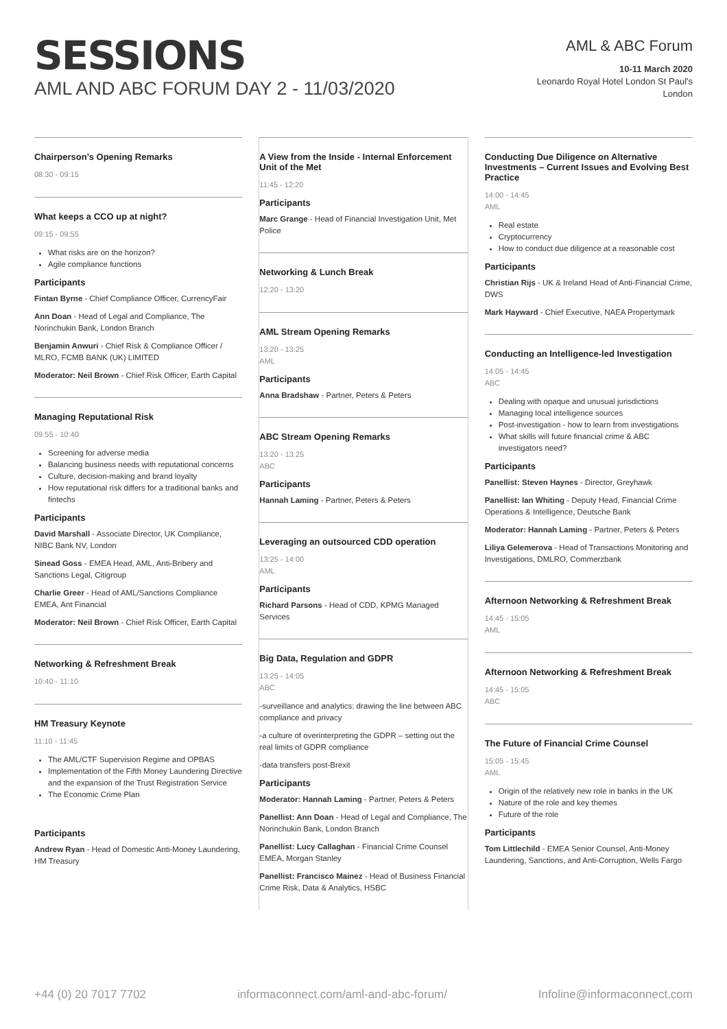SESSIONS
AML AND ABC FORUM DAY 2 - 11/03/2020
AML & ABC Forum
10-11 March 2020
Leonardo Royal Hotel London St Paul's
London
Chairperson’s Opening Remarks
08:30 - 09:15
What keeps a CCO up at night?
09:15 - 09:55
What risks are on the horizon?
Agile compliance functions
Participants
Fintan Byrne - Chief Compliance Officer, CurrencyFair
Ann Doan - Head of Legal and Compliance, The Norinchukin Bank, London Branch
Benjamin Anwuri - Chief Risk & Compliance Officer / MLRO, FCMB BANK (UK) LIMITED
Moderator: Neil Brown - Chief Risk Officer, Earth Capital
Managing Reputational Risk
09:55 - 10:40
Screening for adverse media
Balancing business needs with reputational concerns
Culture, decision-making and brand loyalty
How reputational risk differs for a traditional banks and fintechs
Participants
David Marshall - Associate Director, UK Compliance, NIBC Bank NV, London
Sinead Goss - EMEA Head, AML, Anti-Bribery and Sanctions Legal, Citigroup
Charlie Greer - Head of AML/Sanctions Compliance EMEA, Ant Financial
Moderator: Neil Brown - Chief Risk Officer, Earth Capital
Networking & Refreshment Break
10:40 - 11:10
HM Treasury Keynote
11:10 - 11:45
The AML/CTF Supervision Regime and OPBAS
Implementation of the Fifth Money Laundering Directive and the expansion of the Trust Registration Service
The Economic Crime Plan
Participants
Andrew Ryan - Head of Domestic Anti-Money Laundering, HM Treasury
A View from the Inside - Internal Enforcement Unit of the Met
11:45 - 12:20
Participants
Marc Grange - Head of Financial Investigation Unit, Met Police
Networking & Lunch Break
12:20 - 13:20
AML Stream Opening Remarks
13:20 - 13:25
AML
Participants
Anna Bradshaw - Partner, Peters & Peters
ABC Stream Opening Remarks
13:20 - 13:25
ABC
Participants
Hannah Laming - Partner, Peters & Peters
Leveraging an outsourced CDD operation
13:25 - 14:00
AML
Participants
Richard Parsons - Head of CDD, KPMG Managed Services
Big Data, Regulation and GDPR
13:25 - 14:05
ABC
-surveillance and analytics: drawing the line between ABC compliance and privacy
-a culture of overinterpreting the GDPR – setting out the real limits of GDPR compliance
-data transfers post-Brexit
Participants
Moderator: Hannah Laming - Partner, Peters & Peters
Panellist: Ann Doan - Head of Legal and Compliance, The Norinchukin Bank, London Branch
Panellist: Lucy Callaghan - Financial Crime Counsel EMEA, Morgan Stanley
Panellist: Francisco Mainez - Head of Business Financial Crime Risk, Data & Analytics, HSBC
Conducting Due Diligence on Alternative Investments – Current Issues and Evolving Best Practice
14:00 - 14:45
AML
Real estate
Cryptocurrency
How to conduct due diligence at a reasonable cost
Participants
Christian Rijs - UK & Ireland Head of Anti-Financial Crime, DWS
Mark Hayward - Chief Executive, NAEA Propertymark
Conducting an Intelligence-led Investigation
14:05 - 14:45
ABC
Dealing with opaque and unusual jurisdictions
Managing local intelligence sources
Post-investigation - how to learn from investigations
What skills will future financial crime & ABC investigators need?
Participants
Panellist: Steven Haynes - Director, Greyhawk
Panellist: Ian Whiting - Deputy Head, Financial Crime Operations & Intelligence, Deutsche Bank
Moderator: Hannah Laming - Partner, Peters & Peters
Liliya Gelemerova - Head of Transactions Monitoring and Investigations, DMLRO, Commerzbank
Afternoon Networking & Refreshment Break
14:45 - 15:05
AML
Afternoon Networking & Refreshment Break
14:45 - 15:05
ABC
The Future of Financial Crime Counsel
15:05 - 15:45
AML
Origin of the relatively new role in banks in the UK
Nature of the role and key themes
Future of the role
Participants
Tom Littlechild - EMEA Senior Counsel, Anti-Money Laundering, Sanctions, and Anti-Corruption, Wells Fargo
+44 (0) 20 7017 7702 informaconnect.com/aml-and-abc-forum/ Infoline@informaconnect.com